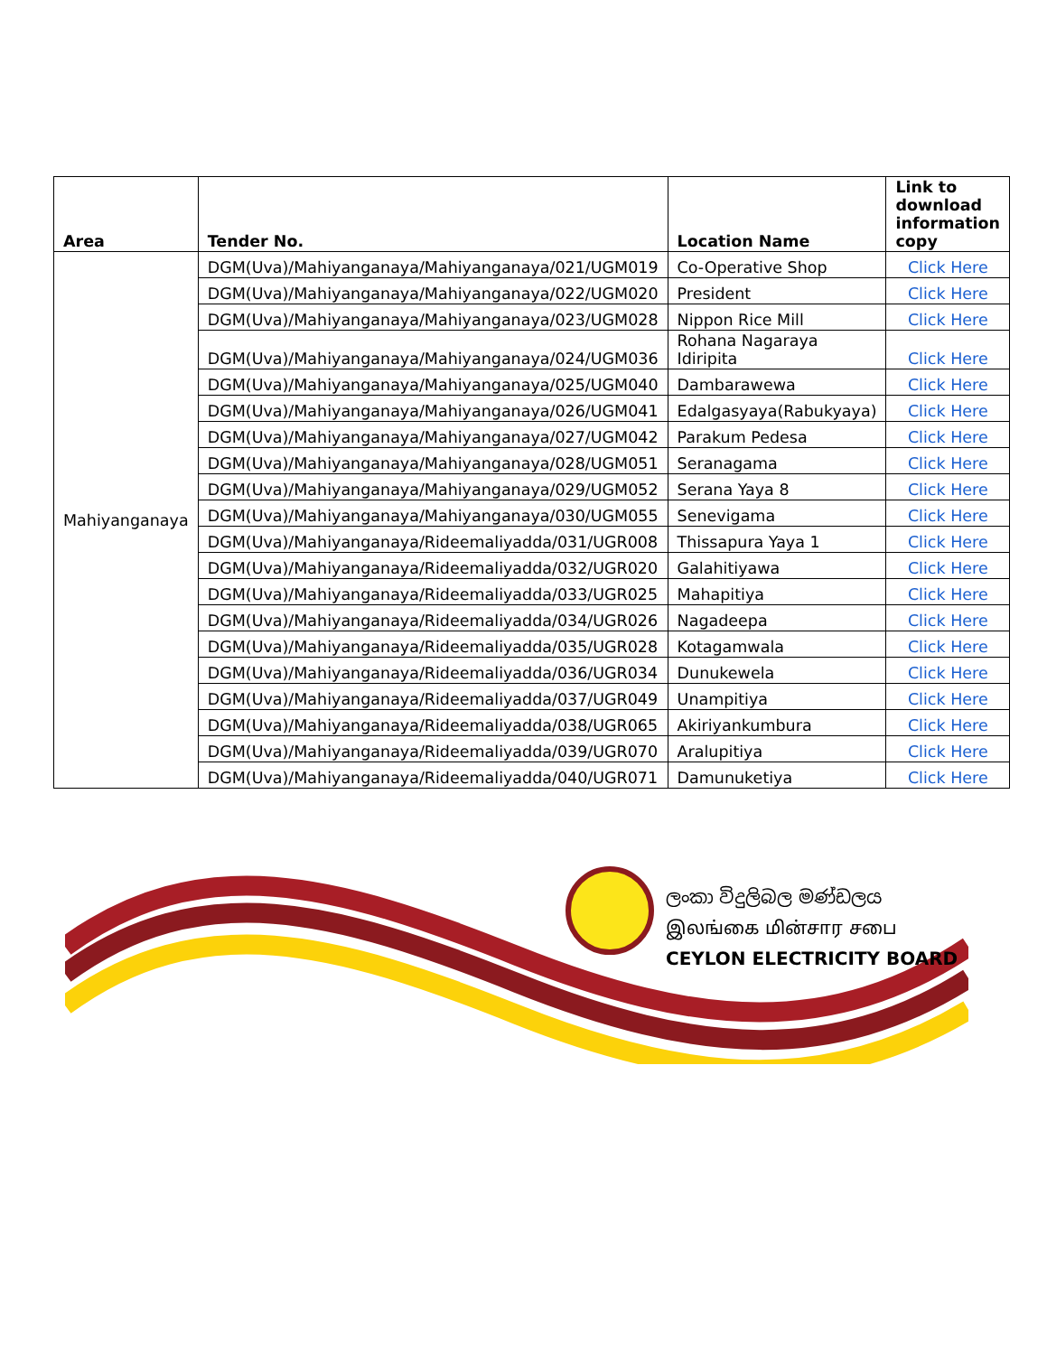| Area | Tender No. | Location Name | Link to download information copy |
| --- | --- | --- | --- |
| Mahiyanganaya | DGM(Uva)/Mahiyanganaya/Mahiyanganaya/021/UGM019 | Co-Operative Shop | Click Here |
| | DGM(Uva)/Mahiyanganaya/Mahiyanganaya/022/UGM020 | President | Click Here |
| | DGM(Uva)/Mahiyanganaya/Mahiyanganaya/023/UGM028 | Nippon Rice Mill | Click Here |
| | DGM(Uva)/Mahiyanganaya/Mahiyanganaya/024/UGM036 | Rohana Nagaraya Idiripita | Click Here |
| | DGM(Uva)/Mahiyanganaya/Mahiyanganaya/025/UGM040 | Dambarawewa | Click Here |
| | DGM(Uva)/Mahiyanganaya/Mahiyanganaya/026/UGM041 | Edalgasyaya(Rabukyaya) | Click Here |
| | DGM(Uva)/Mahiyanganaya/Mahiyanganaya/027/UGM042 | Parakum Pedesa | Click Here |
| | DGM(Uva)/Mahiyanganaya/Mahiyanganaya/028/UGM051 | Seranagama | Click Here |
| | DGM(Uva)/Mahiyanganaya/Mahiyanganaya/029/UGM052 | Serana Yaya 8 | Click Here |
| | DGM(Uva)/Mahiyanganaya/Mahiyanganaya/030/UGM055 | Senevigama | Click Here |
| | DGM(Uva)/Mahiyanganaya/Rideemaliyadda/031/UGR008 | Thissapura Yaya 1 | Click Here |
| | DGM(Uva)/Mahiyanganaya/Rideemaliyadda/032/UGR020 | Galahitiyawa | Click Here |
| | DGM(Uva)/Mahiyanganaya/Rideemaliyadda/033/UGR025 | Mahapitiya | Click Here |
| | DGM(Uva)/Mahiyanganaya/Rideemaliyadda/034/UGR026 | Nagadeepa | Click Here |
| | DGM(Uva)/Mahiyanganaya/Rideemaliyadda/035/UGR028 | Kotagamwala | Click Here |
| | DGM(Uva)/Mahiyanganaya/Rideemaliyadda/036/UGR034 | Dunukewela | Click Here |
| | DGM(Uva)/Mahiyanganaya/Rideemaliyadda/037/UGR049 | Unampitiya | Click Here |
| | DGM(Uva)/Mahiyanganaya/Rideemaliyadda/038/UGR065 | Akiriyankumbura | Click Here |
| | DGM(Uva)/Mahiyanganaya/Rideemaliyadda/039/UGR070 | Aralupitiya | Click Here |
| | DGM(Uva)/Mahiyanganaya/Rideemaliyadda/040/UGR071 | Damunuketiya | Click Here |
ලංකා විදුලිබල මණ්ඩලය
இலங்கை மின்சார சபை
CEYLON ELECTRICITY BOARD